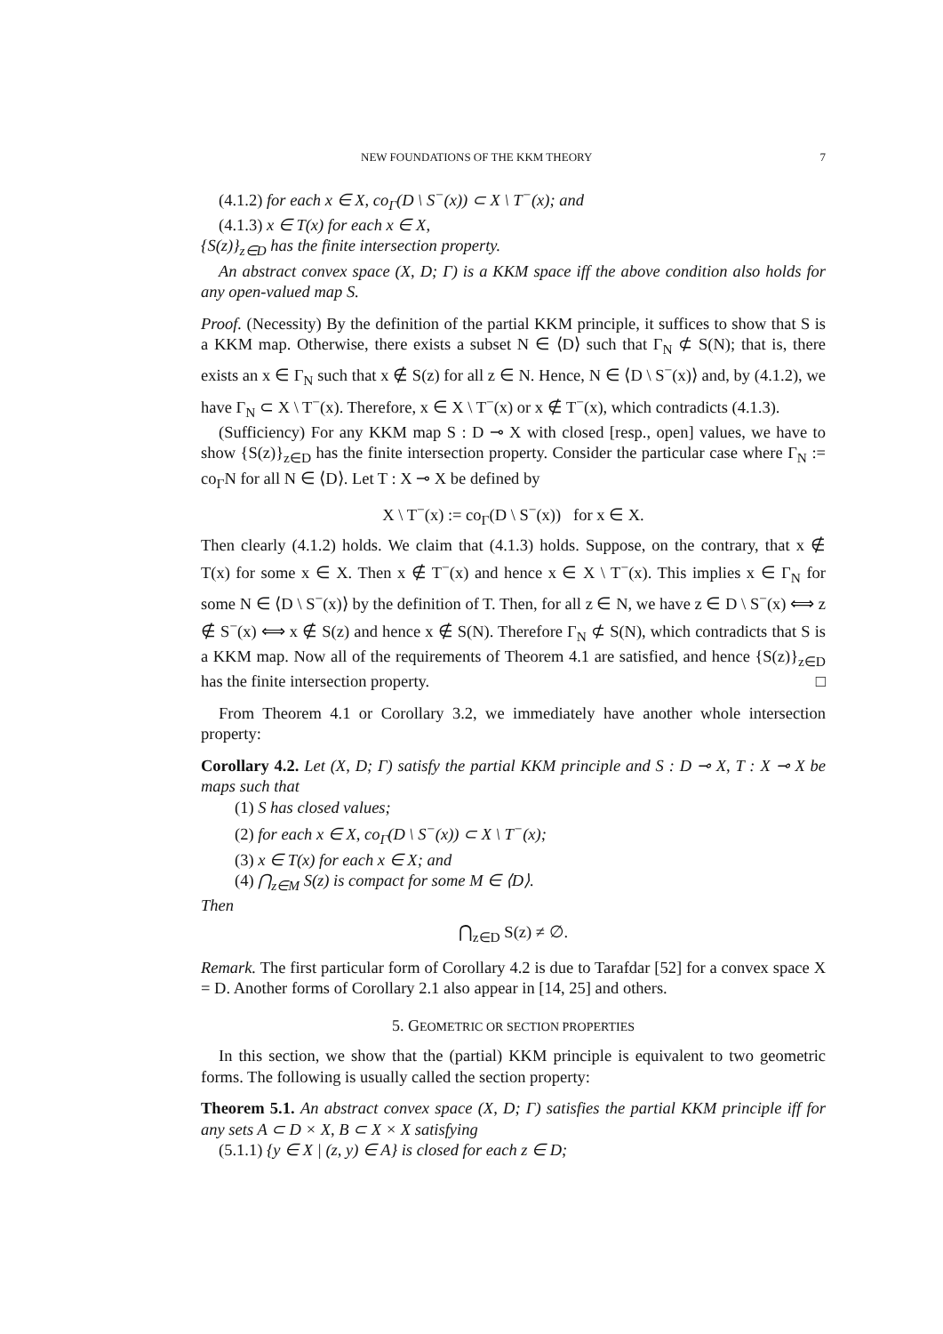NEW FOUNDATIONS OF THE KKM THEORY 7
(4.1.2) for each x ∈ X, co<sub>Γ</sub>(D \ S<sup>−</sup>(x)) ⊂ X \ T<sup>−</sup>(x); and
(4.1.3) x ∈ T(x) for each x ∈ X,
{S(z)}<sub>z∈D</sub> has the finite intersection property.
An abstract convex space (X, D; Γ) is a KKM space iff the above condition also holds for any open-valued map S.
Proof. (Necessity) By the definition of the partial KKM principle, it suffices to show that S is a KKM map. Otherwise, there exists a subset N ∈ ⟨D⟩ such that Γ<sub>N</sub> ⊄ S(N); that is, there exists an x ∈ Γ<sub>N</sub> such that x ∉ S(z) for all z ∈ N. Hence, N ∈ ⟨D \ S<sup>−</sup>(x)⟩ and, by (4.1.2), we have Γ<sub>N</sub> ⊂ X \ T<sup>−</sup>(x). Therefore, x ∈ X \ T<sup>−</sup>(x) or x ∉ T<sup>−</sup>(x), which contradicts (4.1.3).
(Sufficiency) For any KKM map S : D ⊸ X with closed [resp., open] values, we have to show {S(z)}<sub>z∈D</sub> has the finite intersection property. Consider the particular case where Γ<sub>N</sub> := co<sub>Γ</sub>N for all N ∈ ⟨D⟩. Let T : X ⊸ X be defined by
X \ T<sup>−</sup>(x) := co<sub>Γ</sub>(D \ S<sup>−</sup>(x)) for x ∈ X.
Then clearly (4.1.2) holds. We claim that (4.1.3) holds. Suppose, on the contrary, that x ∉ T(x) for some x ∈ X. Then x ∉ T<sup>−</sup>(x) and hence x ∈ X \ T<sup>−</sup>(x). This implies x ∈ Γ<sub>N</sub> for some N ∈ ⟨D \ S<sup>−</sup>(x)⟩ by the definition of T. Then, for all z ∈ N, we have z ∈ D \ S<sup>−</sup>(x) ⟺ z ∉ S<sup>−</sup>(x) ⟺ x ∉ S(z) and hence x ∉ S(N). Therefore Γ<sub>N</sub> ⊄ S(N), which contradicts that S is a KKM map. Now all of the requirements of Theorem 4.1 are satisfied, and hence {S(z)}<sub>z∈D</sub> has the finite intersection property. □
From Theorem 4.1 or Corollary 3.2, we immediately have another whole intersection property:
Corollary 4.2. Let (X, D; Γ) satisfy the partial KKM principle and S : D ⊸ X, T : X ⊸ X be maps such that
(1) S has closed values;
(2) for each x ∈ X, co<sub>Γ</sub>(D \ S<sup>−</sup>(x)) ⊂ X \ T<sup>−</sup>(x);
(3) x ∈ T(x) for each x ∈ X; and
(4) ⋂<sub>z∈M</sub> S(z) is compact for some M ∈ ⟨D⟩.
Then
⋂<sub>z∈D</sub> S(z) ≠ ∅.
Remark. The first particular form of Corollary 4.2 is due to Tarafdar [52] for a convex space X = D. Another forms of Corollary 2.1 also appear in [14, 25] and others.
5. GEOMETRIC OR SECTION PROPERTIES
In this section, we show that the (partial) KKM principle is equivalent to two geometric forms. The following is usually called the section property:
Theorem 5.1. An abstract convex space (X, D; Γ) satisfies the partial KKM principle iff for any sets A ⊂ D × X, B ⊂ X × X satisfying
(5.1.1) {y ∈ X | (z, y) ∈ A} is closed for each z ∈ D;